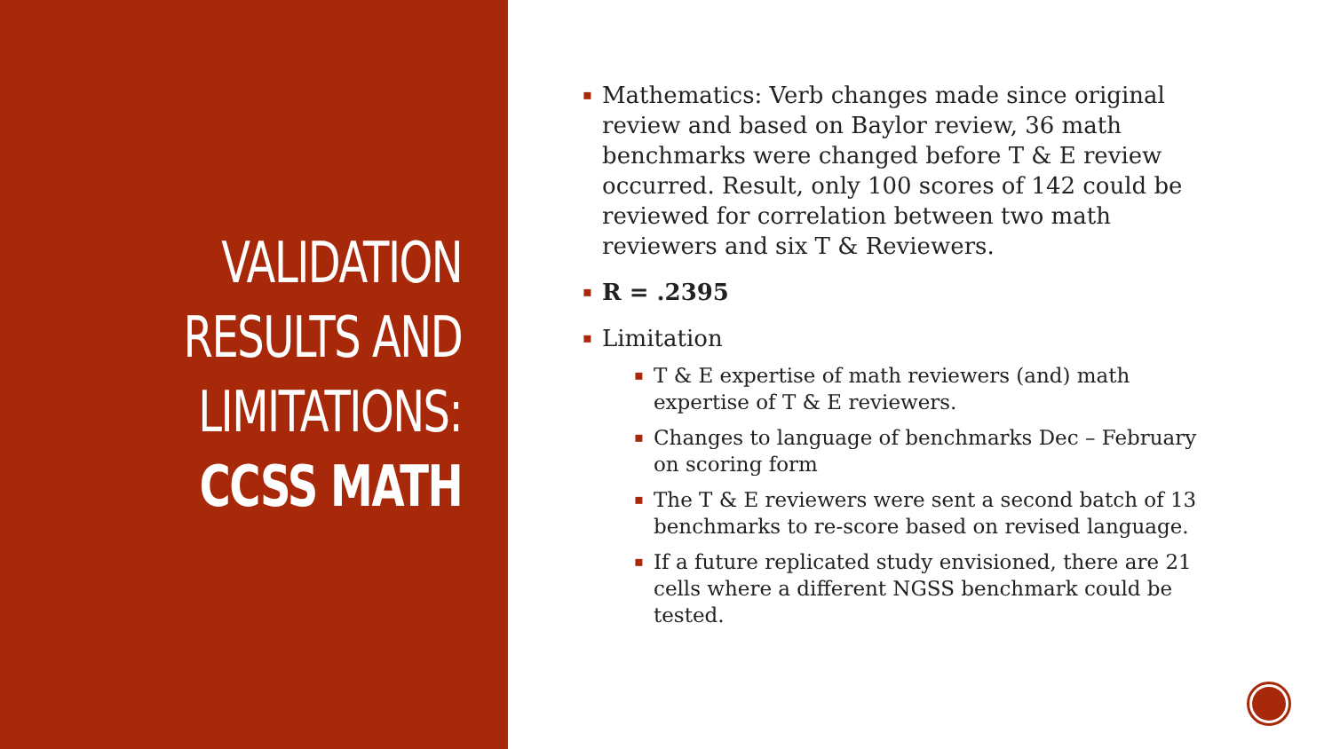VALIDATION
RESULTS AND
LIMITATIONS:
CCSS MATH
▪ Mathematics: Verb changes made since original review and based on Baylor review, 36 math benchmarks were changed before T & E review occurred. Result, only 100 scores of 142 could be reviewed for correlation between two math reviewers and six T & Reviewers.
▪ R = .2395
▪ Limitation
▪ T & E expertise of math reviewers (and) math expertise of T & E reviewers.
▪ Changes to language of benchmarks Dec – February on scoring form
▪ The T & E reviewers were sent a second batch of 13 benchmarks to re-score based on revised language.
▪ If a future replicated study envisioned, there are 21 cells where a different NGSS benchmark could be tested.